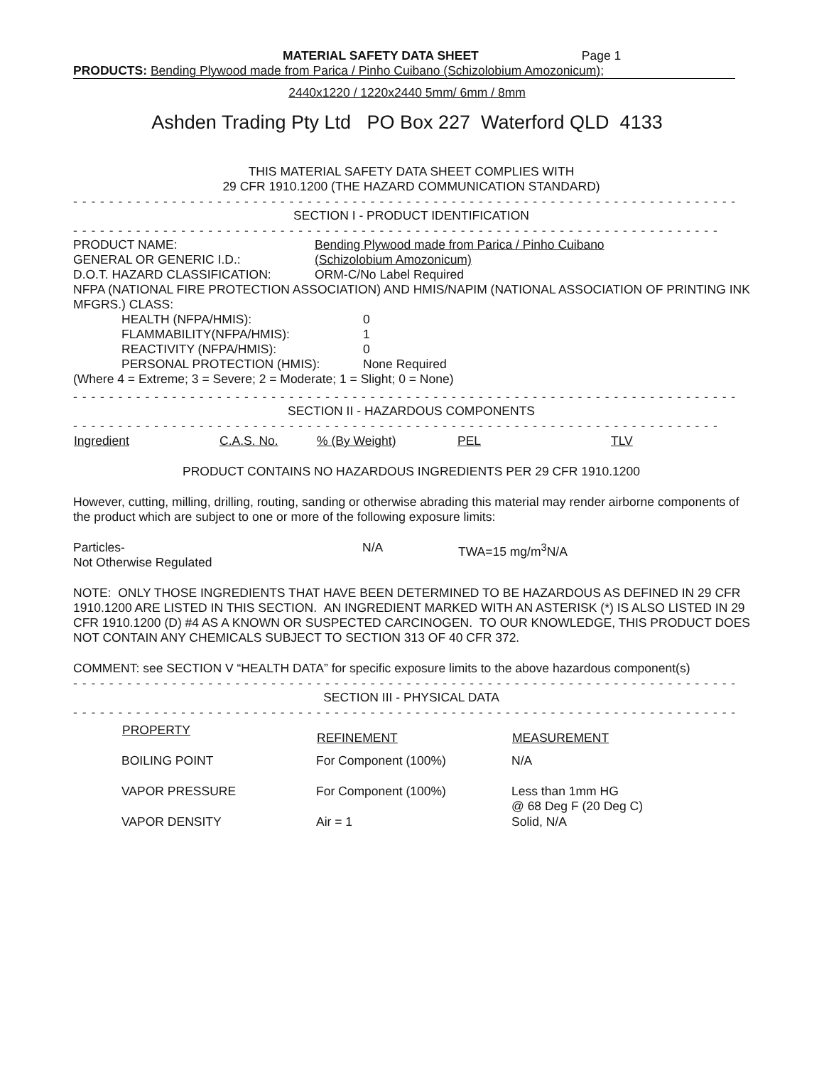MATERIAL SAFETY DATA SHEET Page 1
PRODUCTS: Bending Plywood made from Parica / Pinho Cuibano (Schizolobium Amozonicum);
2440x1220 / 1220x2440 5mm/ 6mm / 8mm
Ashden Trading Pty Ltd PO Box 227 Waterford QLD 4133
THIS MATERIAL SAFETY DATA SHEET COMPLIES WITH
29 CFR 1910.1200 (THE HAZARD COMMUNICATION STANDARD)
- - - - - - - - - - - - - - - - - - - - - - - - - - - - - - - - - - - - - - - - - - - - - - - - - - - - - - - - - - - - - - - - - - - - - - - - - -
SECTION I - PRODUCT IDENTIFICATION
- - - - - - - - - - - - - - - - - - - - - - - - - - - - - - - - - - - - - - - - - - - - - - - - - - - - - - - - - - - - - - - - - - - - - - - -
| PRODUCT NAME: | Bending Plywood made from Parica / Pinho Cuibano |
| GENERAL OR GENERIC I.D.: | (Schizolobium Amozonicum) |
| D.O.T. HAZARD CLASSIFICATION: | ORM-C/No Label Required |
NFPA (NATIONAL FIRE PROTECTION ASSOCIATION) AND HMIS/NAPIM (NATIONAL ASSOCIATION OF PRINTING INK MFGRS.) CLASS:
| HEALTH (NFPA/HMIS): | 0 |
| FLAMMABILITY(NFPA/HMIS): | 1 |
| REACTIVITY (NFPA/HMIS): | 0 |
| PERSONAL PROTECTION (HMIS): | None Required |
(Where 4 = Extreme; 3 = Severe; 2 = Moderate; 1 = Slight; 0 = None)
- - - - - - - - - - - - - - - - - - - - - - - - - - - - - - - - - - - - - - - - - - - - - - - - - - - - - - - - - - - - - - - - - - - - - - - - - -
SECTION II - HAZARDOUS COMPONENTS
- - - - - - - - - - - - - - - - - - - - - - - - - - - - - - - - - - - - - - - - - - - - - - - - - - - - - - - - - - - - - - - - - - - - - - - -
| Ingredient | C.A.S. No. | % (By Weight) | PEL | TLV |
| --- | --- | --- | --- | --- |
PRODUCT CONTAINS NO HAZARDOUS INGREDIENTS PER 29 CFR 1910.1200
However, cutting, milling, drilling, routing, sanding or otherwise abrading this material may render airborne components of the product which are subject to one or more of the following exposure limits:
| Particles- Not Otherwise Regulated | N/A | TWA=15 mg/m<sup>3</sup>N/A |
NOTE: ONLY THOSE INGREDIENTS THAT HAVE BEEN DETERMINED TO BE HAZARDOUS AS DEFINED IN 29 CFR 1910.1200 ARE LISTED IN THIS SECTION. AN INGREDIENT MARKED WITH AN ASTERISK (*) IS ALSO LISTED IN 29 CFR 1910.1200 (D) #4 AS A KNOWN OR SUSPECTED CARCINOGEN. TO OUR KNOWLEDGE, THIS PRODUCT DOES NOT CONTAIN ANY CHEMICALS SUBJECT TO SECTION 313 OF 40 CFR 372.
COMMENT: see SECTION V “HEALTH DATA” for specific exposure limits to the above hazardous component(s)
- - - - - - - - - - - - - - - - - - - - - - - - - - - - - - - - - - - - - - - - - - - - - - - - - - - - - - - - - - - - - - - - - - - - - - - - - -
SECTION III - PHYSICAL DATA
- - - - - - - - - - - - - - - - - - - - - - - - - - - - - - - - - - - - - - - - - - - - - - - - - - - - - - - - - - - - - - - - - - - - - - - - - -
| PROPERTY | REFINEMENT | MEASUREMENT |
| --- | --- | --- |
| BOILING POINT | For Component (100%) | N/A |
| VAPOR PRESSURE | For Component (100%) | Less than 1mm HG @ 68 Deg F (20 Deg C) |
| VAPOR DENSITY | Air = 1 | Solid, N/A |